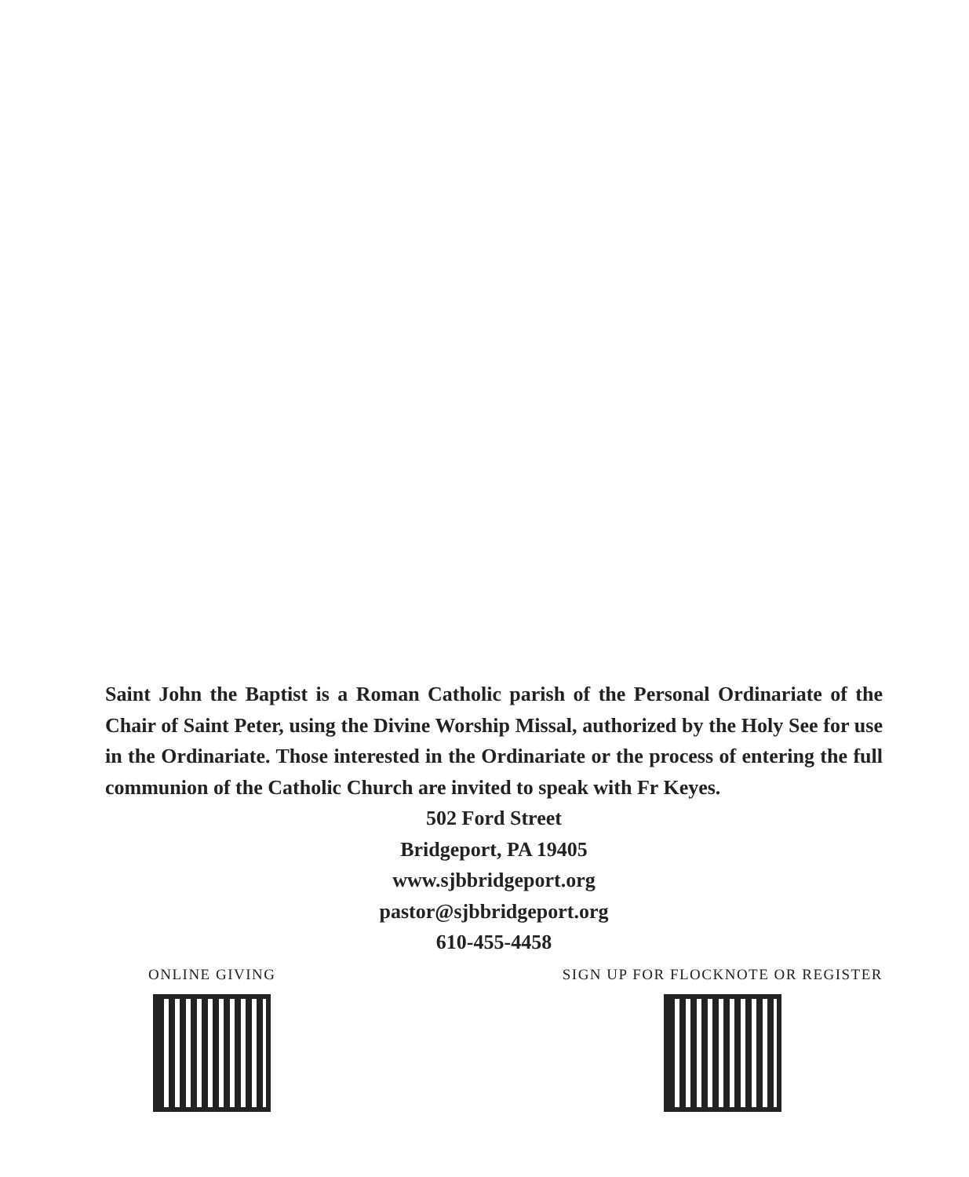Saint John the Baptist is a Roman Catholic parish of the Personal Ordinariate of the Chair of Saint Peter, using the Divine Worship Missal, authorized by the Holy See for use in the Ordinariate. Those interested in the Ordinariate or the process of entering the full communion of the Catholic Church are invited to speak with Fr Keyes.
502 Ford Street
Bridgeport, PA 19405
www.sjbbridgeport.org
pastor@sjbbridgeport.org
610-455-4458
ONLINE GIVING SIGN UP FOR FLOCKNOTE OR REGISTER